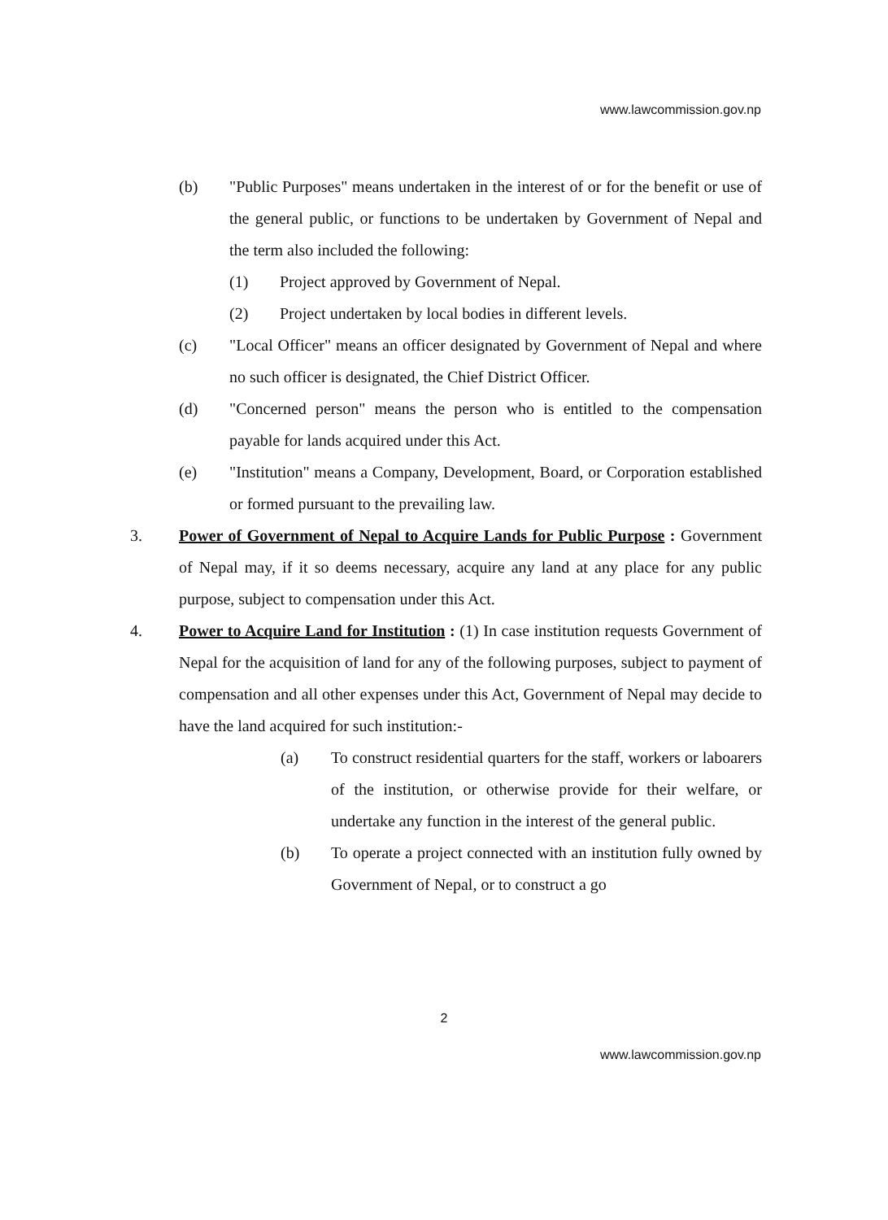www.lawcommission.gov.np
(b) "Public Purposes" means undertaken in the interest of or for the benefit or use of the general public, or functions to be undertaken by Government of Nepal and the term also included the following:
(1) Project approved by Government of Nepal.
(2) Project undertaken by local bodies in different levels.
(c) "Local Officer" means an officer designated by Government of Nepal and where no such officer is designated, the Chief District Officer.
(d) "Concerned person" means the person who is entitled to the compensation payable for lands acquired under this Act.
(e) "Institution" means a Company, Development, Board, or Corporation established or formed pursuant to the prevailing law.
3. Power of Government of Nepal to Acquire Lands for Public Purpose : Government of Nepal may, if it so deems necessary, acquire any land at any place for any public purpose, subject to compensation under this Act.
4. Power to Acquire Land for Institution : (1) In case institution requests Government of Nepal for the acquisition of land for any of the following purposes, subject to payment of compensation and all other expenses under this Act, Government of Nepal may decide to have the land acquired for such institution:-
(a) To construct residential quarters for the staff, workers or laboarers of the institution, or otherwise provide for their welfare, or undertake any function in the interest of the general public.
(b) To operate a project connected with an institution fully owned by Government of Nepal, or to construct a go
2
www.lawcommission.gov.np